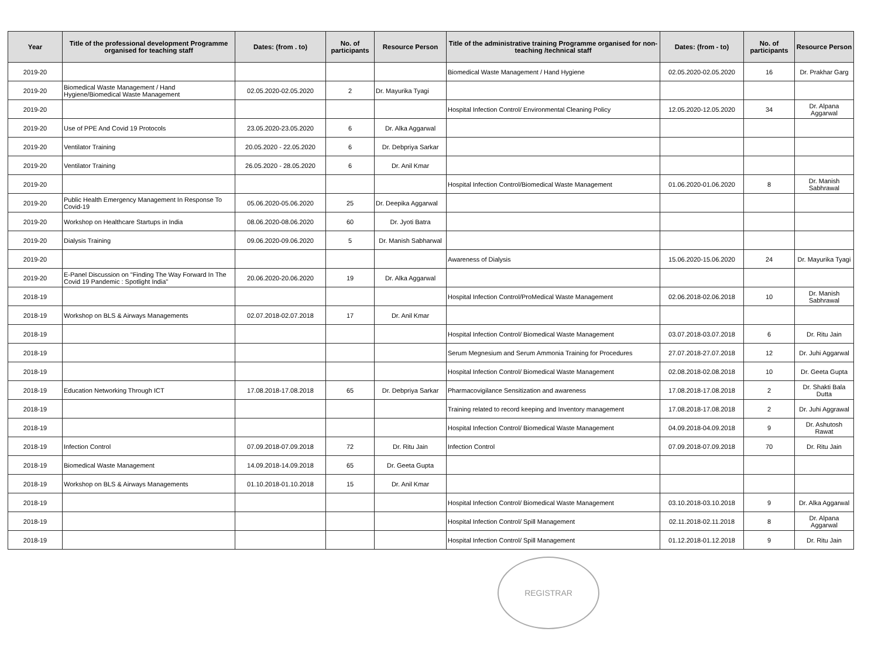| Year | Title of the professional development Programme organised for teaching staff | Dates: (from . to) | No. of participants | Resource Person | Title of the administrative training Programme organised for non-teaching /technical staff | Dates: (from - to) | No. of participants | Resource Person |
| --- | --- | --- | --- | --- | --- | --- | --- | --- |
| 2019-20 | | | | | Biomedical Waste Management / Hand Hygiene | 02.05.2020-02.05.2020 | 16 | Dr. Prakhar Garg |
| 2019-20 | Biomedical Waste Management / Hand Hygiene/Biomedical Waste Management | 02.05.2020-02.05.2020 | 2 | Dr. Mayurika Tyagi | | | | |
| 2019-20 | | | | | Hospital Infection Control/ Environmental Cleaning Policy | 12.05.2020-12.05.2020 | 34 | Dr. Alpana Aggarwal |
| 2019-20 | Use of PPE And Covid 19 Protocols | 23.05.2020-23.05.2020 | 6 | Dr. Alka Aggarwal | | | | |
| 2019-20 | Ventilator Training | 20.05.2020 - 22.05.2020 | 6 | Dr. Debpriya Sarkar | | | | |
| 2019-20 | Ventilator Training | 26.05.2020 - 28.05.2020 | 6 | Dr. Anil Kmar | | | | |
| 2019-20 | | | | | Hospital Infection Control/Biomedical Waste Management | 01.06.2020-01.06.2020 | 8 | Dr. Manish Sabhrawal |
| 2019-20 | Public Health Emergency Management In Response To Covid-19 | 05.06.2020-05.06.2020 | 25 | Dr. Deepika Aggarwal | | | | |
| 2019-20 | Workshop on Healthcare Startups in India | 08.06.2020-08.06.2020 | 60 | Dr. Jyoti Batra | | | | |
| 2019-20 | Dialysis Training | 09.06.2020-09.06.2020 | 5 | Dr. Manish Sabharwal | | | | |
| 2019-20 | | | | | Awareness of Dialysis | 15.06.2020-15.06.2020 | 24 | Dr. Mayurika Tyagi |
| 2019-20 | E-Panel Discussion on "Finding The Way Forward In The Covid 19 Pandemic : Spotlight India" | 20.06.2020-20.06.2020 | 19 | Dr. Alka Aggarwal | | | | |
| 2018-19 | | | | | Hospital Infection Control/ProMedical Waste Management | 02.06.2018-02.06.2018 | 10 | Dr. Manish Sabhrawal |
| 2018-19 | Workshop on BLS & Airways Managements | 02.07.2018-02.07.2018 | 17 | Dr. Anil Kmar | | | | |
| 2018-19 | | | | | Hospital Infection Control/ Biomedical Waste Management | 03.07.2018-03.07.2018 | 6 | Dr. Ritu Jain |
| 2018-19 | | | | | Serum Megnesium and Serum Ammonia Training for Procedures | 27.07.2018-27.07.2018 | 12 | Dr. Juhi Aggarwal |
| 2018-19 | | | | | Hospital Infection Control/ Biomedical Waste Management | 02.08.2018-02.08.2018 | 10 | Dr. Geeta Gupta |
| 2018-19 | Education Networking Through ICT | 17.08.2018-17.08.2018 | 65 | Dr. Debpriya Sarkar | Pharmacovigilance Sensitization and awareness | 17.08.2018-17.08.2018 | 2 | Dr. Shakti Bala Dutta |
| 2018-19 | | | | | Training related to record keeping and Inventory management | 17.08.2018-17.08.2018 | 2 | Dr. Juhi Aggrawal |
| 2018-19 | | | | | Hospital Infection Control/ Biomedical Waste Management | 04.09.2018-04.09.2018 | 9 | Dr. Ashutosh Rawat |
| 2018-19 | Infection Control | 07.09.2018-07.09.2018 | 72 | Dr. Ritu Jain | Infection Control | 07.09.2018-07.09.2018 | 70 | Dr. Ritu Jain |
| 2018-19 | Biomedical Waste Management | 14.09.2018-14.09.2018 | 65 | Dr. Geeta Gupta | | | | |
| 2018-19 | Workshop on BLS & Airways Managements | 01.10.2018-01.10.2018 | 15 | Dr. Anil Kmar | | | | |
| 2018-19 | | | | | Hospital Infection Control/ Biomedical Waste Management | 03.10.2018-03.10.2018 | 9 | Dr. Alka Aggarwal |
| 2018-19 | | | | | Hospital Infection Control/ Spill Management | 02.11.2018-02.11.2018 | 8 | Dr. Alpana Aggarwal |
| 2018-19 | | | | | Hospital Infection Control/ Spill Management | 01.12.2018-01.12.2018 | 9 | Dr. Ritu Jain |
REGISTRAR